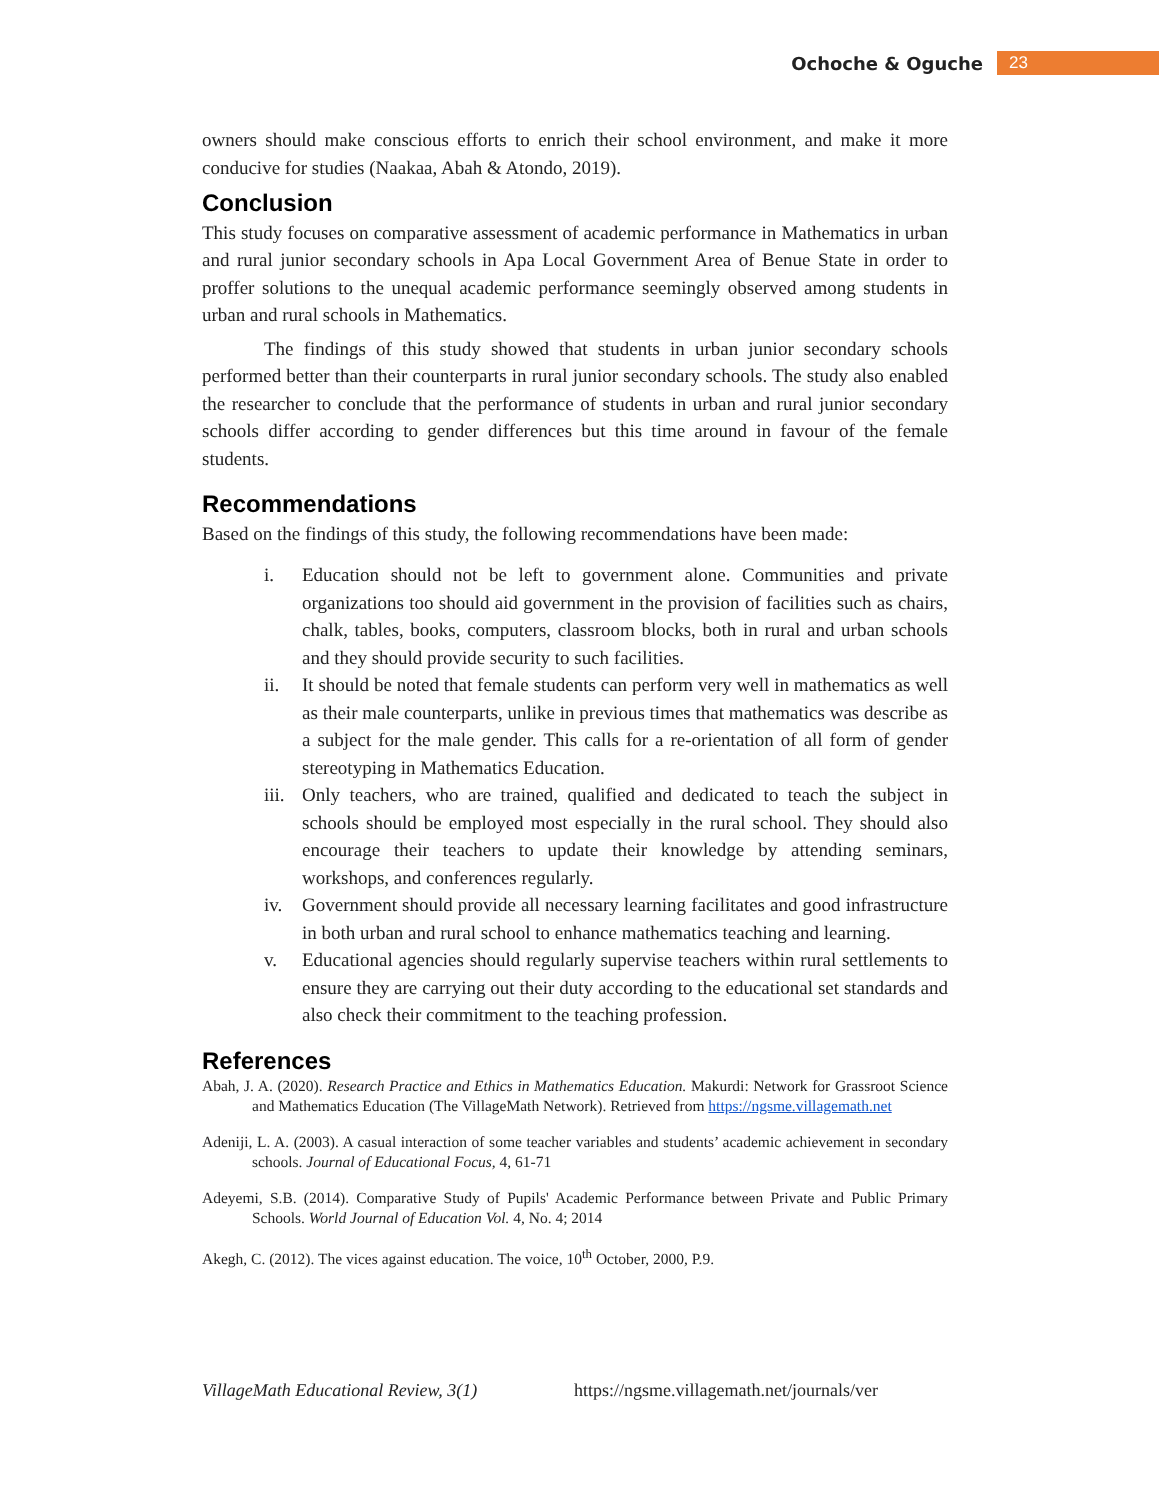Ochoche & Oguche 23
owners should make conscious efforts to enrich their school environment, and make it more conducive for studies (Naakaa, Abah & Atondo, 2019).
Conclusion
This study focuses on comparative assessment of academic performance in Mathematics in urban and rural junior secondary schools in Apa Local Government Area of Benue State in order to proffer solutions to the unequal academic performance seemingly observed among students in urban and rural schools in Mathematics.
The findings of this study showed that students in urban junior secondary schools performed better than their counterparts in rural junior secondary schools. The study also enabled the researcher to conclude that the performance of students in urban and rural junior secondary schools differ according to gender differences but this time around in favour of the female students.
Recommendations
Based on the findings of this study, the following recommendations have been made:
i. Education should not be left to government alone. Communities and private organizations too should aid government in the provision of facilities such as chairs, chalk, tables, books, computers, classroom blocks, both in rural and urban schools and they should provide security to such facilities.
ii. It should be noted that female students can perform very well in mathematics as well as their male counterparts, unlike in previous times that mathematics was describe as a subject for the male gender. This calls for a re-orientation of all form of gender stereotyping in Mathematics Education.
iii.
Only teachers, who are trained, qualified and dedicated to teach the subject in schools should be employed most especially in the rural school. They should also encourage their teachers to update their knowledge by attending seminars, workshops, and conferences regularly.
iv. Government should provide all necessary learning facilitates and good infrastructure in both urban and rural school to enhance mathematics teaching and learning.
v. Educational agencies should regularly supervise teachers within rural settlements to ensure they are carrying out their duty according to the educational set standards and also check their commitment to the teaching profession.
References
Abah, J. A. (2020). Research Practice and Ethics in Mathematics Education. Makurdi: Network for Grassroot Science and Mathematics Education (The VillageMath Network). Retrieved from https://ngsme.villagemath.net
Adeniji, L. A. (2003). A casual interaction of some teacher variables and students’ academic achievement in secondary schools. Journal of Educational Focus, 4, 61-71
Adeyemi, S.B. (2014). Comparative Study of Pupils' Academic Performance between Private and Public Primary Schools. World Journal of Education Vol. 4, No. 4; 2014
Akegh, C. (2012). The vices against education. The voice, 10<sup>th</sup> October, 2000, P.9.
VillageMath Educational Review, 3(1) https://ngsme.villagemath.net/journals/ver